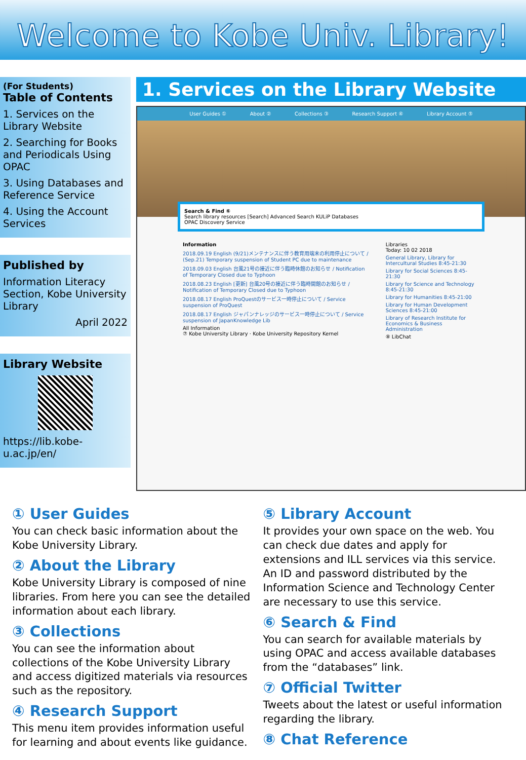Welcome to Kobe Univ. Library!
(For Students)
Table of Contents
1. Services on the Library Website
2. Searching for Books and Periodicals Using OPAC
3. Using Databases and Reference Service
4. Using the Account Services
Published by
Information Literacy Section, Kobe University Library
April 2022
Library Website
https://lib.kobe-u.ac.jp/en/
1. Services on the Library Website
User Guides ① About ② Collections ③ Research Support ④ Library Account ⑤
Search & Find ⑥
Search library resources [Search] Advanced Search KULiP Databases
OPAC Discovery Service
Information
2018.09.19 English (9/21)メンテナンスに伴う教育用端末の利用停止について / (Sep.21) Temporary suspension of Student PC due to maintenance
2018.09.03 English 台風21号の接近に伴う臨時休館のお知らせ / Notification of Temporary Closed due to Typhoon
2018.08.23 English [更新] 台風20号の接近に伴う臨時開館のお知らせ / Notification of Temporary Closed due to Typhoon
2018.08.17 English ProQuestのサービス一時停止について / Service suspension of ProQuest
2018.08.17 English ジャパンナレッジのサービス一時停止について / Service suspension of JapanKnowledge Lib
All Information
⑦ Kobe University Library · Kobe University Repository Kernel
Libraries
Today: 10 02 2018
General Library, Library for Intercultural Studies 8:45-21:30
Library for Social Sciences 8:45-21:30
Library for Science and Technology 8:45-21:30
Library for Humanities 8:45-21:00
Library for Human Development Sciences 8:45-21:00
Library of Research Institute for Economics & Business Administration
⑧ LibChat
① User Guides
You can check basic information about the Kobe University Library.
② About the Library
Kobe University Library is composed of nine libraries. From here you can see the detailed information about each library.
③ Collections
You can see the information about collections of the Kobe University Library and access digitized materials via resources such as the repository.
④ Research Support
This menu item provides information useful for learning and about events like guidance.
⑤ Library Account
It provides your own space on the web. You can check due dates and apply for extensions and ILL services via this service. An ID and password distributed by the Information Science and Technology Center are necessary to use this service.
⑥ Search & Find
You can search for available materials by using OPAC and access available databases from the “databases” link.
⑦ Official Twitter
Tweets about the latest or useful information regarding the library.
⑧ Chat Reference